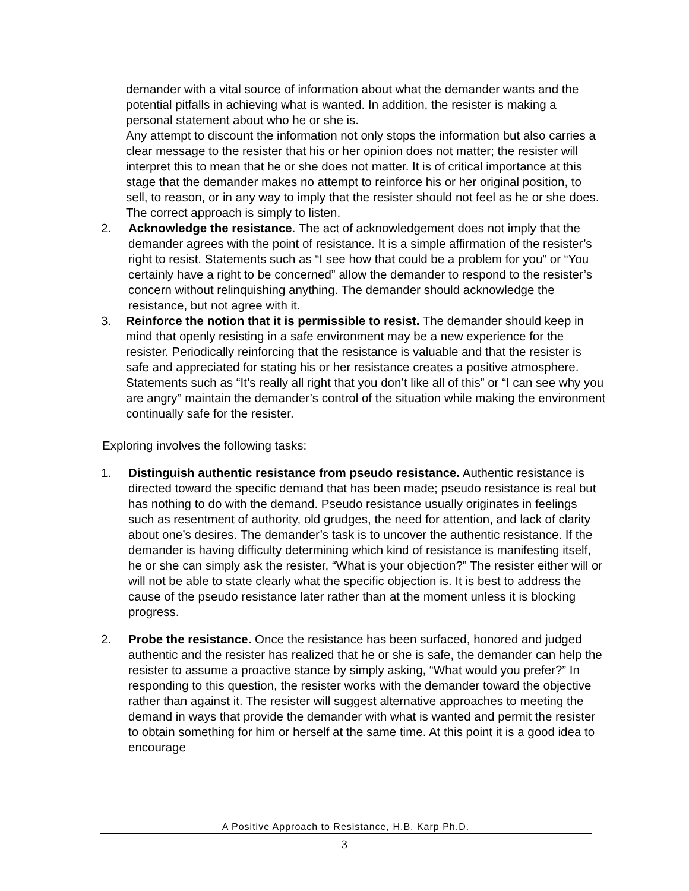demander with a vital source of information about what the demander wants and the potential pitfalls in achieving what is wanted. In addition, the resister is making a personal statement about who he or she is.
Any attempt to discount the information not only stops the information but also carries a clear message to the resister that his or her opinion does not matter; the resister will interpret this to mean that he or she does not matter. It is of critical importance at this stage that the demander makes no attempt to reinforce his or her original position, to sell, to reason, or in any way to imply that the resister should not feel as he or she does. The correct approach is simply to listen.
2. Acknowledge the resistance. The act of acknowledgement does not imply that the demander agrees with the point of resistance. It is a simple affirmation of the resister’s right to resist. Statements such as “I see how that could be a problem for you” or “You certainly have a right to be concerned” allow the demander to respond to the resister’s concern without relinquishing anything. The demander should acknowledge the resistance, but not agree with it.
3. Reinforce the notion that it is permissible to resist. The demander should keep in mind that openly resisting in a safe environment may be a new experience for the resister. Periodically reinforcing that the resistance is valuable and that the resister is safe and appreciated for stating his or her resistance creates a positive atmosphere. Statements such as “It’s really all right that you don’t like all of this” or “I can see why you are angry” maintain the demander’s control of the situation while making the environment continually safe for the resister.
Exploring involves the following tasks:
1. Distinguish authentic resistance from pseudo resistance. Authentic resistance is directed toward the specific demand that has been made; pseudo resistance is real but has nothing to do with the demand. Pseudo resistance usually originates in feelings such as resentment of authority, old grudges, the need for attention, and lack of clarity about one’s desires. The demander’s task is to uncover the authentic resistance. If the demander is having difficulty determining which kind of resistance is manifesting itself, he or she can simply ask the resister, “What is your objection?” The resister either will or will not be able to state clearly what the specific objection is. It is best to address the cause of the pseudo resistance later rather than at the moment unless it is blocking progress.
2. Probe the resistance. Once the resistance has been surfaced, honored and judged authentic and the resister has realized that he or she is safe, the demander can help the resister to assume a proactive stance by simply asking, “What would you prefer?” In responding to this question, the resister works with the demander toward the objective rather than against it. The resister will suggest alternative approaches to meeting the demand in ways that provide the demander with what is wanted and permit the resister to obtain something for him or herself at the same time. At this point it is a good idea to encourage
A Positive Approach to Resistance, H.B. Karp Ph.D.
3